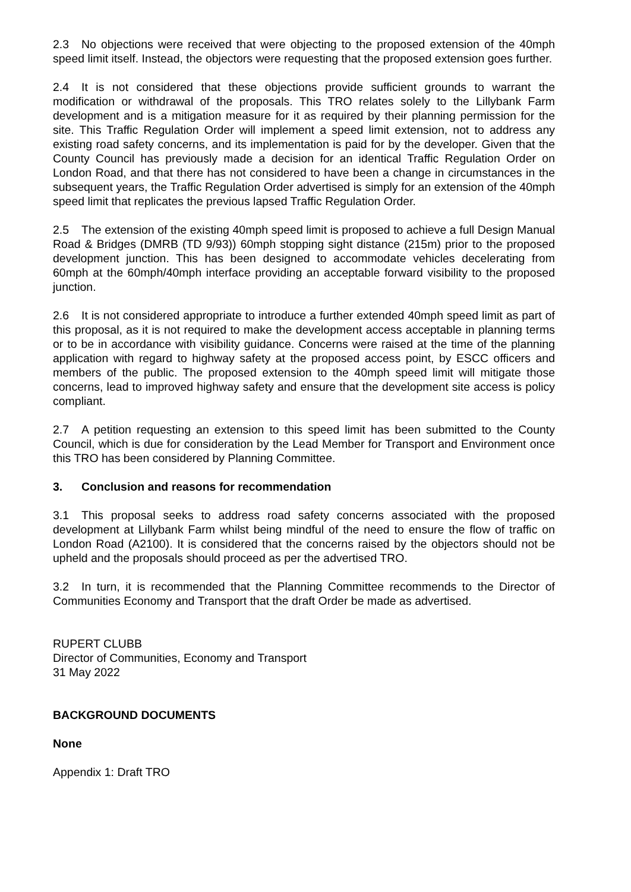2.3 No objections were received that were objecting to the proposed extension of the 40mph speed limit itself. Instead, the objectors were requesting that the proposed extension goes further.
2.4 It is not considered that these objections provide sufficient grounds to warrant the modification or withdrawal of the proposals. This TRO relates solely to the Lillybank Farm development and is a mitigation measure for it as required by their planning permission for the site. This Traffic Regulation Order will implement a speed limit extension, not to address any existing road safety concerns, and its implementation is paid for by the developer. Given that the County Council has previously made a decision for an identical Traffic Regulation Order on London Road, and that there has not considered to have been a change in circumstances in the subsequent years, the Traffic Regulation Order advertised is simply for an extension of the 40mph speed limit that replicates the previous lapsed Traffic Regulation Order.
2.5 The extension of the existing 40mph speed limit is proposed to achieve a full Design Manual Road & Bridges (DMRB (TD 9/93)) 60mph stopping sight distance (215m) prior to the proposed development junction. This has been designed to accommodate vehicles decelerating from 60mph at the 60mph/40mph interface providing an acceptable forward visibility to the proposed junction.
2.6 It is not considered appropriate to introduce a further extended 40mph speed limit as part of this proposal, as it is not required to make the development access acceptable in planning terms or to be in accordance with visibility guidance. Concerns were raised at the time of the planning application with regard to highway safety at the proposed access point, by ESCC officers and members of the public. The proposed extension to the 40mph speed limit will mitigate those concerns, lead to improved highway safety and ensure that the development site access is policy compliant.
2.7 A petition requesting an extension to this speed limit has been submitted to the County Council, which is due for consideration by the Lead Member for Transport and Environment once this TRO has been considered by Planning Committee.
3. Conclusion and reasons for recommendation
3.1 This proposal seeks to address road safety concerns associated with the proposed development at Lillybank Farm whilst being mindful of the need to ensure the flow of traffic on London Road (A2100). It is considered that the concerns raised by the objectors should not be upheld and the proposals should proceed as per the advertised TRO.
3.2 In turn, it is recommended that the Planning Committee recommends to the Director of Communities Economy and Transport that the draft Order be made as advertised.
RUPERT CLUBB
Director of Communities, Economy and Transport
31 May 2022
BACKGROUND DOCUMENTS
None
Appendix 1: Draft TRO